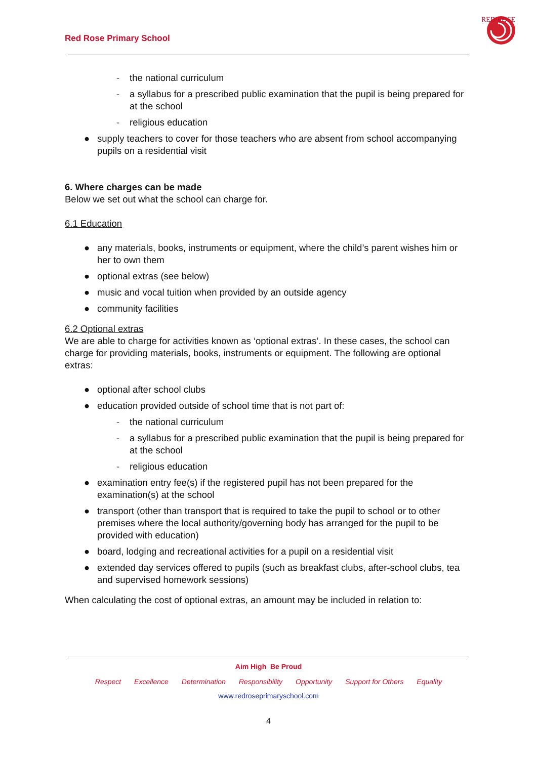Red Rose Primary School
RED ROSE
- the national curriculum
- a syllabus for a prescribed public examination that the pupil is being prepared for at the school
- religious education
● supply teachers to cover for those teachers who are absent from school accompanying pupils on a residential visit
6. Where charges can be made
Below we set out what the school can charge for.
6.1 Education
● any materials, books, instruments or equipment, where the child’s parent wishes him or her to own them
● optional extras (see below)
● music and vocal tuition when provided by an outside agency
● community facilities
6.2 Optional extras
We are able to charge for activities known as ‘optional extras’. In these cases, the school can charge for providing materials, books, instruments or equipment. The following are optional extras:
● optional after school clubs
● education provided outside of school time that is not part of:
- the national curriculum
- a syllabus for a prescribed public examination that the pupil is being prepared for at the school
- religious education
● examination entry fee(s) if the registered pupil has not been prepared for the examination(s) at the school
● transport (other than transport that is required to take the pupil to school or to other premises where the local authority/governing body has arranged for the pupil to be provided with education)
● board, lodging and recreational activities for a pupil on a residential visit
● extended day services offered to pupils (such as breakfast clubs, after-school clubs, tea and supervised homework sessions)
When calculating the cost of optional extras, an amount may be included in relation to:
Aim High Be Proud
Respect Excellence Determination Responsibility Opportunity Support for Others Equality
www.redroseprimaryschool.com
4